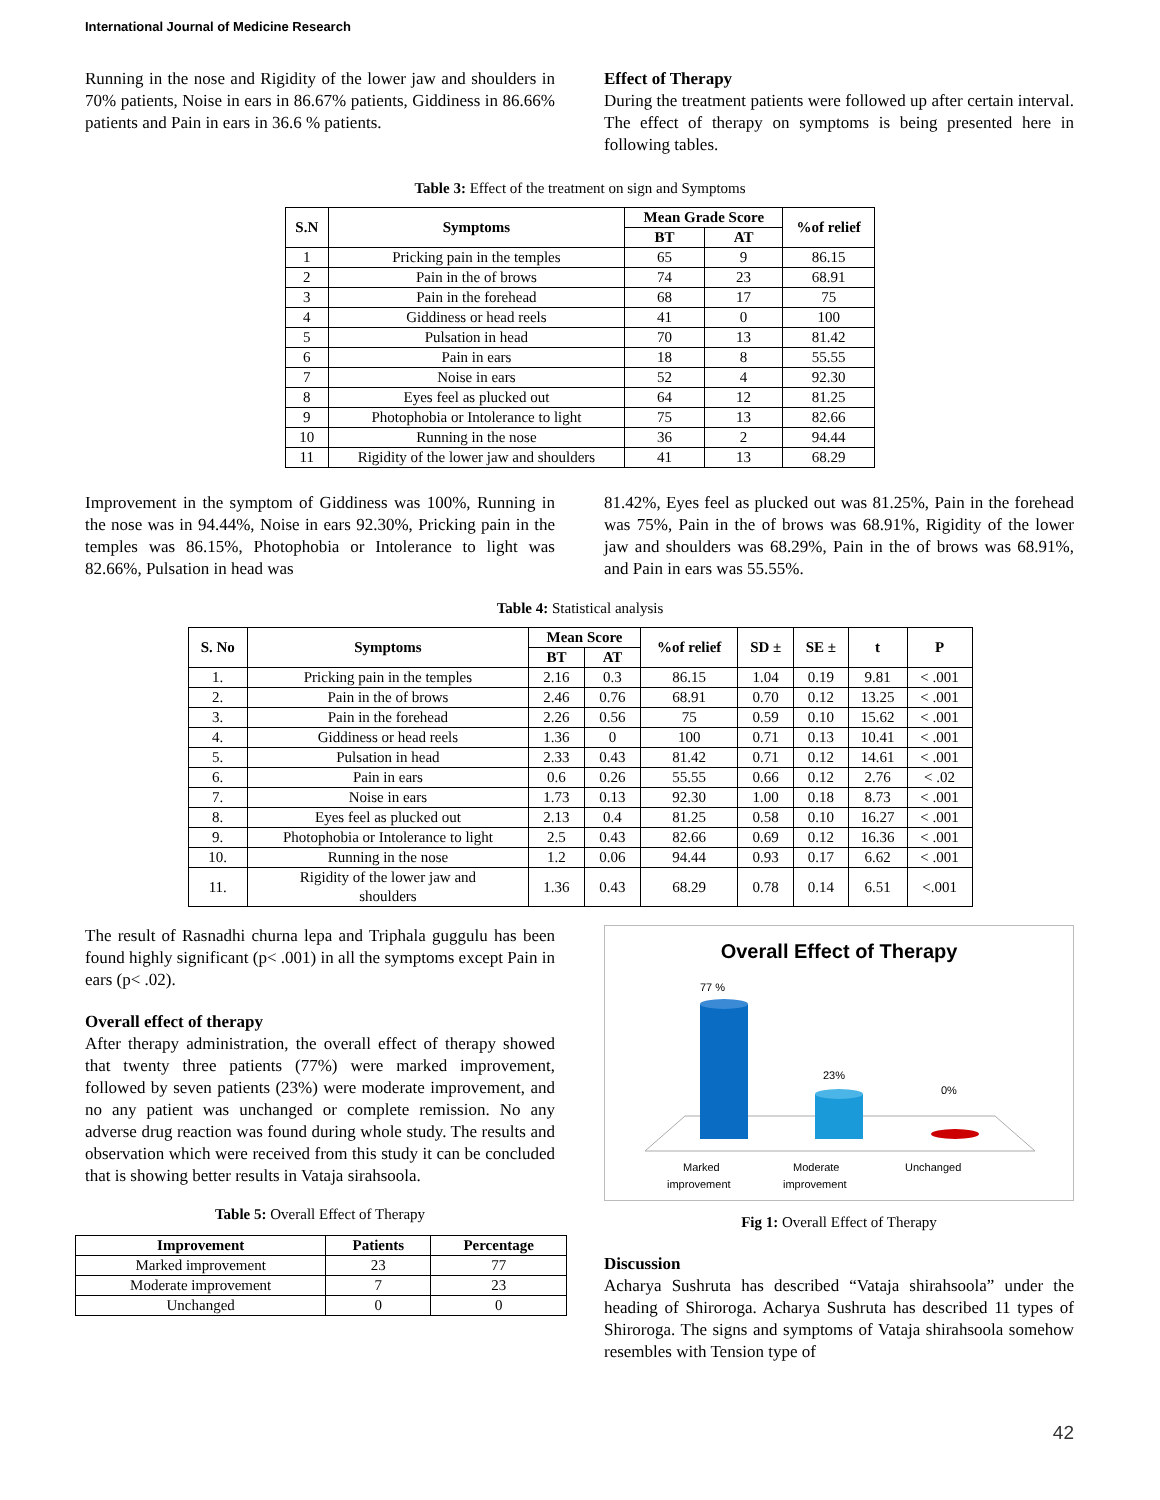International Journal of Medicine Research
Running in the nose and Rigidity of the lower jaw and shoulders in 70% patients, Noise in ears in 86.67% patients, Giddiness in 86.66% patients and Pain in ears in 36.6 % patients.
Effect of Therapy
During the treatment patients were followed up after certain interval. The effect of therapy on symptoms is being presented here in following tables.
Table 3: Effect of the treatment on sign and Symptoms
| S.N | Symptoms | Mean Grade Score | | %of relief |
| --- | --- | --- | --- | --- |
| | | BT | AT | |
| 1 | Pricking pain in the temples | 65 | 9 | 86.15 |
| 2 | Pain in the of brows | 74 | 23 | 68.91 |
| 3 | Pain in the forehead | 68 | 17 | 75 |
| 4 | Giddiness or head reels | 41 | 0 | 100 |
| 5 | Pulsation in head | 70 | 13 | 81.42 |
| 6 | Pain in ears | 18 | 8 | 55.55 |
| 7 | Noise in ears | 52 | 4 | 92.30 |
| 8 | Eyes feel as plucked out | 64 | 12 | 81.25 |
| 9 | Photophobia or Intolerance to light | 75 | 13 | 82.66 |
| 10 | Running in the nose | 36 | 2 | 94.44 |
| 11 | Rigidity of the lower jaw and shoulders | 41 | 13 | 68.29 |
Improvement in the symptom of Giddiness was 100%, Running in the nose was in 94.44%, Noise in ears 92.30%, Pricking pain in the temples was 86.15%, Photophobia or Intolerance to light was 82.66%, Pulsation in head was
81.42%, Eyes feel as plucked out was 81.25%, Pain in the forehead was 75%, Pain in the of brows was 68.91%, Rigidity of the lower jaw and shoulders was 68.29%, Pain in the of brows was 68.91%, and Pain in ears was 55.55%.
Table 4: Statistical analysis
| S. No | Symptoms | Mean Score | | %of relief | SD ± | SE ± | t | P |
| --- | --- | --- | --- | --- | --- | --- | --- | --- |
| | | BT | AT | | | | | |
| 1. | Pricking pain in the temples | 2.16 | 0.3 | 86.15 | 1.04 | 0.19 | 9.81 | < .001 |
| 2. | Pain in the of brows | 2.46 | 0.76 | 68.91 | 0.70 | 0.12 | 13.25 | < .001 |
| 3. | Pain in the forehead | 2.26 | 0.56 | 75 | 0.59 | 0.10 | 15.62 | < .001 |
| 4. | Giddiness or head reels | 1.36 | 0 | 100 | 0.71 | 0.13 | 10.41 | < .001 |
| 5. | Pulsation in head | 2.33 | 0.43 | 81.42 | 0.71 | 0.12 | 14.61 | < .001 |
| 6. | Pain in ears | 0.6 | 0.26 | 55.55 | 0.66 | 0.12 | 2.76 | < .02 |
| 7. | Noise in ears | 1.73 | 0.13 | 92.30 | 1.00 | 0.18 | 8.73 | < .001 |
| 8. | Eyes feel as plucked out | 2.13 | 0.4 | 81.25 | 0.58 | 0.10 | 16.27 | < .001 |
| 9. | Photophobia or Intolerance to light | 2.5 | 0.43 | 82.66 | 0.69 | 0.12 | 16.36 | < .001 |
| 10. | Running in the nose | 1.2 | 0.06 | 94.44 | 0.93 | 0.17 | 6.62 | < .001 |
| 11. | Rigidity of the lower jaw and shoulders | 1.36 | 0.43 | 68.29 | 0.78 | 0.14 | 6.51 | <.001 |
The result of Rasnadhi churna lepa and Triphala guggulu has been found highly significant (p< .001) in all the symptoms except Pain in ears (p< .02).
Overall effect of therapy
After therapy administration, the overall effect of therapy showed that twenty three patients (77%) were marked improvement, followed by seven patients (23%) were moderate improvement, and no any patient was unchanged or complete remission. No any adverse drug reaction was found during whole study. The results and observation which were received from this study it can be concluded that is showing better results in Vataja sirahsoola.
Table 5: Overall Effect of Therapy
| Improvement | Patients | Percentage |
| --- | --- | --- |
| Marked improvement | 23 | 77 |
| Moderate improvement | 7 | 23 |
| Unchanged | 0 | 0 |
Overall Effect of Therapy
77 %
23%
0%
Marked
improvement
Moderate
improvement
Unchanged
Fig 1: Overall Effect of Therapy
Discussion
Acharya Sushruta has described “Vataja shirahsoola” under the heading of Shiroroga. Acharya Sushruta has described 11 types of Shiroroga. The signs and symptoms of Vataja shirahsoola somehow resembles with Tension type of
42